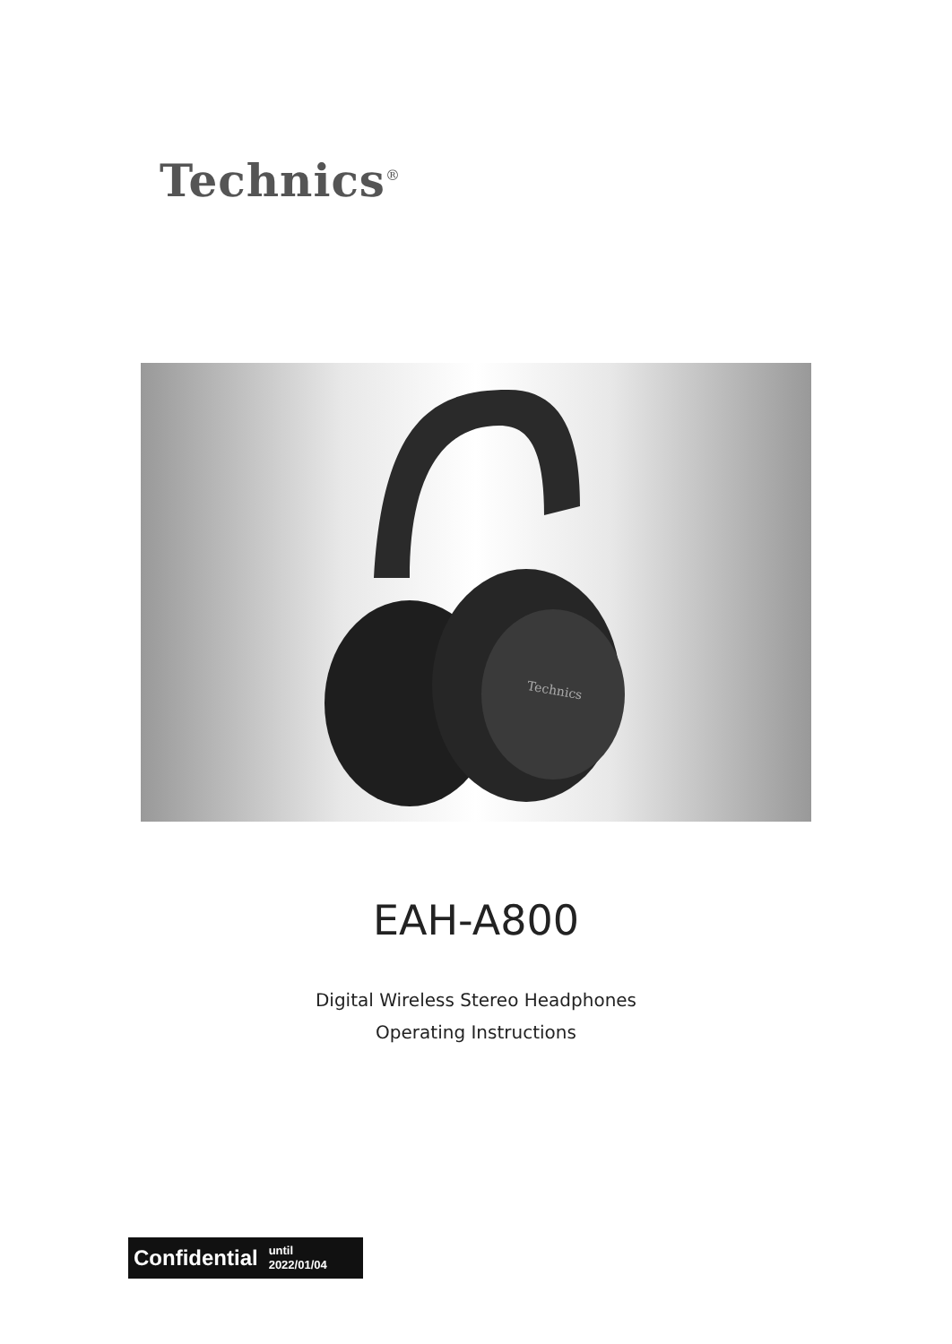Technics<sup>®</sup>
Technics
EAH-A800
Digital Wireless Stereo Headphones
Operating Instructions
Confidential until
2022/01/04